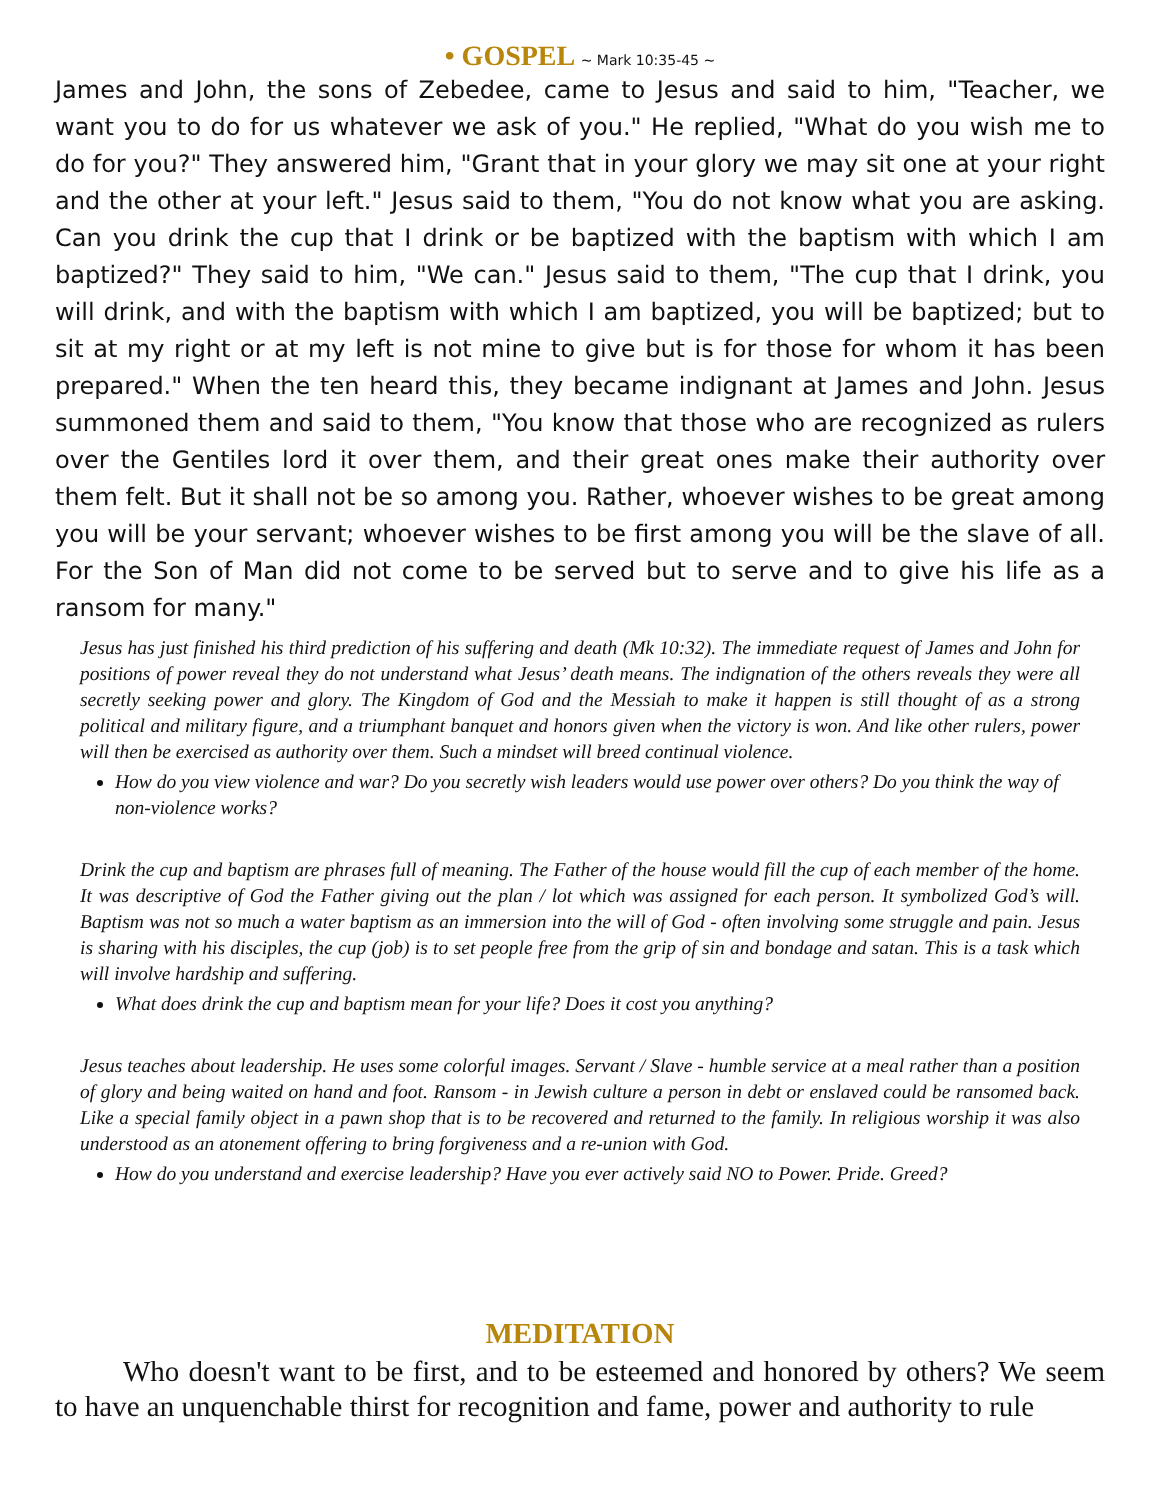• GOSPEL ~ Mark 10:35-45 ~
James and John, the sons of Zebedee, came to Jesus and said to him, "Teacher, we want you to do for us whatever we ask of you." He replied, "What do you wish me to do for you?" They answered him, "Grant that in your glory we may sit one at your right and the other at your left." Jesus said to them, "You do not know what you are asking. Can you drink the cup that I drink or be baptized with the baptism with which I am baptized?" They said to him, "We can." Jesus said to them, "The cup that I drink, you will drink, and with the baptism with which I am baptized, you will be baptized; but to sit at my right or at my left is not mine to give but is for those for whom it has been prepared." When the ten heard this, they became indignant at James and John. Jesus summoned them and said to them, "You know that those who are recognized as rulers over the Gentiles lord it over them, and their great ones make their authority over them felt. But it shall not be so among you. Rather, whoever wishes to be great among you will be your servant; whoever wishes to be first among you will be the slave of all. For the Son of Man did not come to be served but to serve and to give his life as a ransom for many."
Jesus has just finished his third prediction of his suffering and death (Mk 10:32). The immediate request of James and John for positions of power reveal they do not understand what Jesus’ death means. The indignation of the others reveals they were all secretly seeking power and glory. The Kingdom of God and the Messiah to make it happen is still thought of as a strong political and military figure, and a triumphant banquet and honors given when the victory is won. And like other rulers, power will then be exercised as authority over them. Such a mindset will breed continual violence.
How do you view violence and war? Do you secretly wish leaders would use power over others? Do you think the way of non-violence works?
Drink the cup and baptism are phrases full of meaning. The Father of the house would fill the cup of each member of the home. It was descriptive of God the Father giving out the plan / lot which was assigned for each person. It symbolized God’s will. Baptism was not so much a water baptism as an immersion into the will of God - often involving some struggle and pain. Jesus is sharing with his disciples, the cup (job) is to set people free from the grip of sin and bondage and satan. This is a task which will involve hardship and suffering.
What does drink the cup and baptism mean for your life? Does it cost you anything?
Jesus teaches about leadership. He uses some colorful images. Servant / Slave - humble service at a meal rather than a position of glory and being waited on hand and foot. Ransom - in Jewish culture a person in debt or enslaved could be ransomed back. Like a special family object in a pawn shop that is to be recovered and returned to the family. In religious worship it was also understood as an atonement offering to bring forgiveness and a re-union with God.
How do you understand and exercise leadership? Have you ever actively said NO to Power. Pride. Greed?
MEDITATION
Who doesn't want to be first, and to be esteemed and honored by others? We seem to have an unquenchable thirst for recognition and fame, power and authority to rule